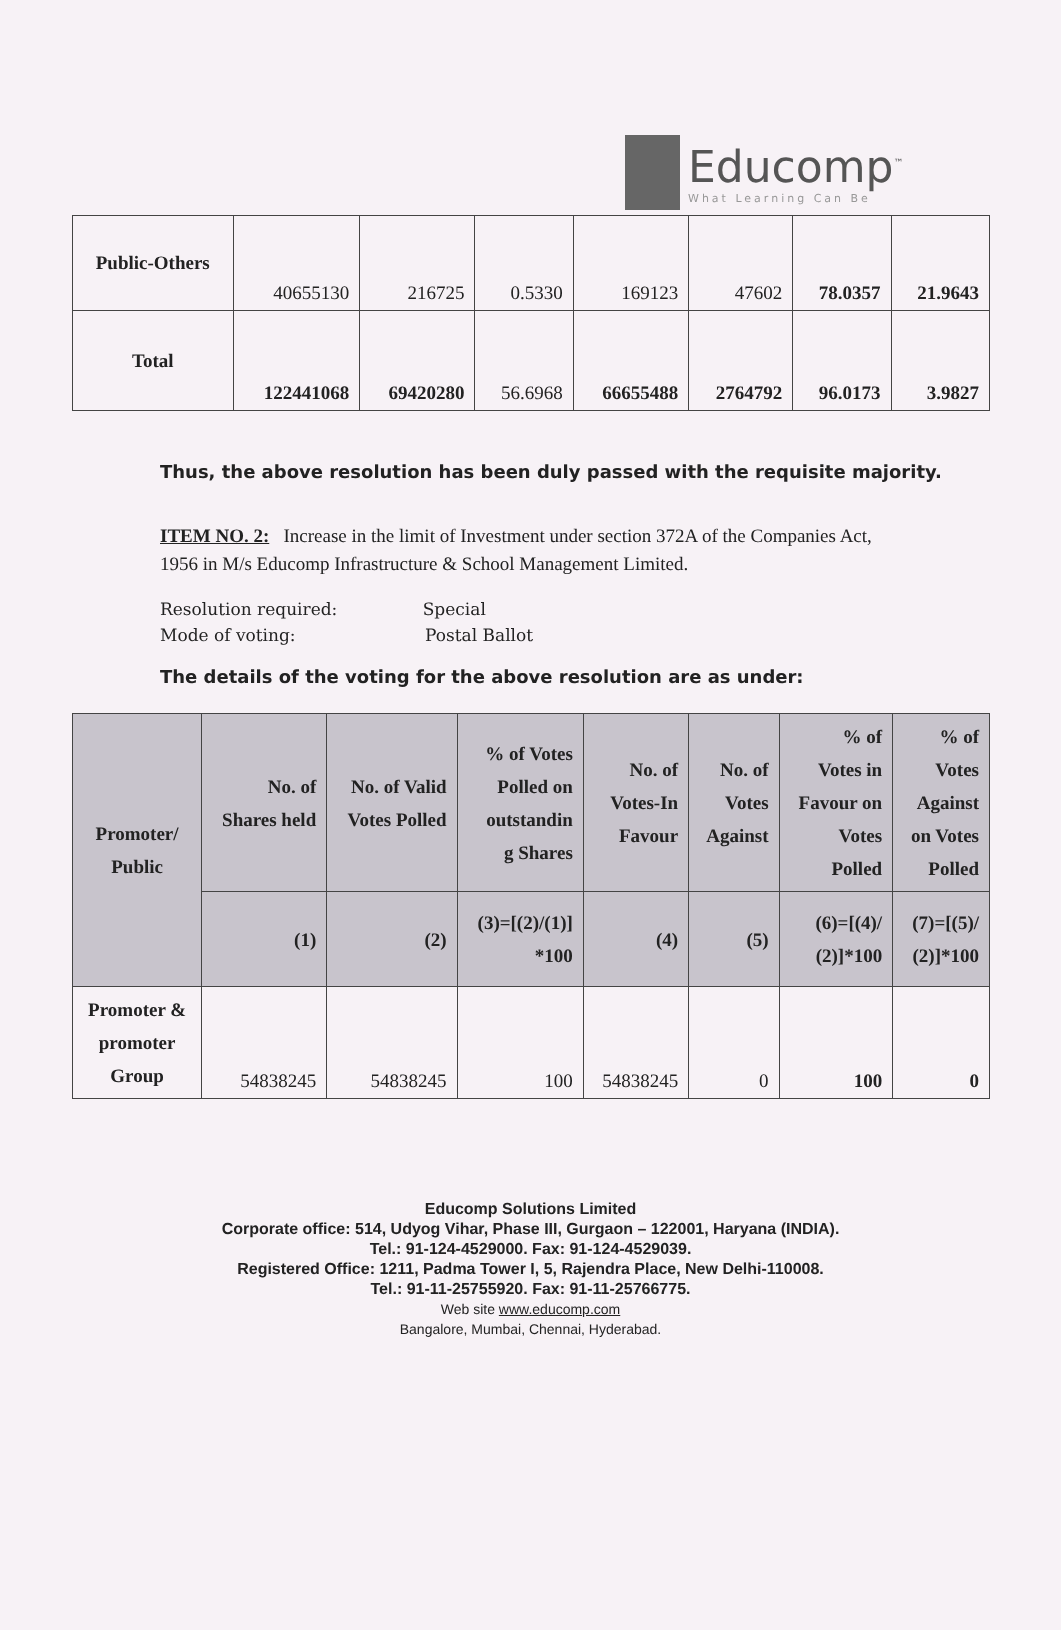Educomp<sup>™</sup>
What Learning Can Be
| Public-Others | 40655130 | 216725 | 0.5330 | 169123 | 47602 | 78.0357 | 21.9643 |
| Total | 122441068 | 69420280 | 56.6968 | 66655488 | 2764792 | 96.0173 | 3.9827 |
Thus, the above resolution has been duly passed with the requisite majority.
ITEM NO. 2: Increase in the limit of Investment under section 372A of the Companies Act, 1956 in M/s Educomp Infrastructure & School Management Limited.
Resolution required: Special
Mode of voting: Postal Ballot
The details of the voting for the above resolution are as under:
| Promoter/ Public | No. of Shares held | No. of Valid Votes Polled | % of Votes Polled on outstandin g Shares | No. of Votes-In Favour | No. of Votes Against | % of Votes in Favour on Votes Polled | % of Votes Against on Votes Polled |
| --- | --- | --- | --- | --- | --- | --- | --- |
| | (1) | (2) | (3)=[(2)/(1)] *100 | (4) | (5) | (6)=[(4)/ (2)]*100 | (7)=[(5)/ (2)]*100 |
| Promoter & promoter Group | 54838245 | 54838245 | 100 | 54838245 | 0 | 100 | 0 |
Educomp Solutions Limited
Corporate office: 514, Udyog Vihar, Phase III, Gurgaon – 122001, Haryana (INDIA).
Tel.: 91-124-4529000. Fax: 91-124-4529039.
Registered Office: 1211, Padma Tower I, 5, Rajendra Place, New Delhi-110008.
Tel.: 91-11-25755920. Fax: 91-11-25766775.
Web site www.educomp.com
Bangalore, Mumbai, Chennai, Hyderabad.